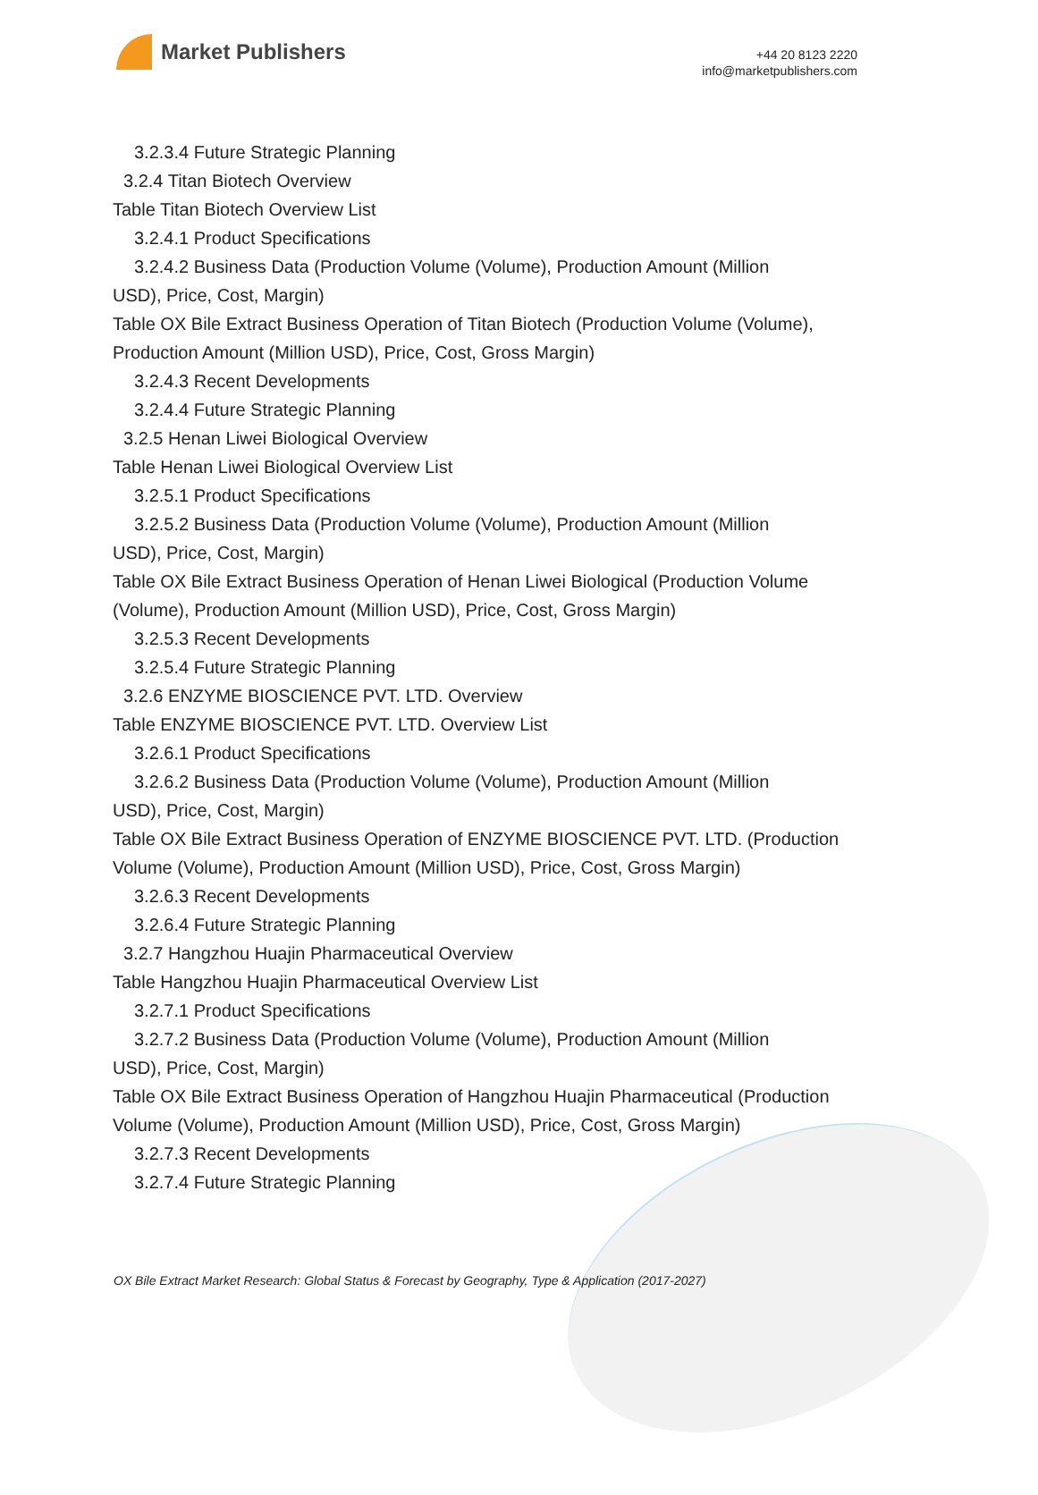Market Publishers
+44 20 8123 2220
info@marketpublishers.com
3.2.3.4 Future Strategic Planning
3.2.4 Titan Biotech Overview
Table Titan Biotech Overview List
3.2.4.1 Product Specifications
3.2.4.2 Business Data (Production Volume (Volume), Production Amount (Million
USD), Price, Cost, Margin)
Table OX Bile Extract Business Operation of Titan Biotech (Production Volume (Volume), Production Amount (Million USD), Price, Cost, Gross Margin)
3.2.4.3 Recent Developments
3.2.4.4 Future Strategic Planning
3.2.5 Henan Liwei Biological Overview
Table Henan Liwei Biological Overview List
3.2.5.1 Product Specifications
3.2.5.2 Business Data (Production Volume (Volume), Production Amount (Million
USD), Price, Cost, Margin)
Table OX Bile Extract Business Operation of Henan Liwei Biological (Production Volume (Volume), Production Amount (Million USD), Price, Cost, Gross Margin)
3.2.5.3 Recent Developments
3.2.5.4 Future Strategic Planning
3.2.6 ENZYME BIOSCIENCE PVT. LTD. Overview
Table ENZYME BIOSCIENCE PVT. LTD. Overview List
3.2.6.1 Product Specifications
3.2.6.2 Business Data (Production Volume (Volume), Production Amount (Million
USD), Price, Cost, Margin)
Table OX Bile Extract Business Operation of ENZYME BIOSCIENCE PVT. LTD. (Production Volume (Volume), Production Amount (Million USD), Price, Cost, Gross Margin)
3.2.6.3 Recent Developments
3.2.6.4 Future Strategic Planning
3.2.7 Hangzhou Huajin Pharmaceutical Overview
Table Hangzhou Huajin Pharmaceutical Overview List
3.2.7.1 Product Specifications
3.2.7.2 Business Data (Production Volume (Volume), Production Amount (Million
USD), Price, Cost, Margin)
Table OX Bile Extract Business Operation of Hangzhou Huajin Pharmaceutical (Production Volume (Volume), Production Amount (Million USD), Price, Cost, Gross Margin)
3.2.7.3 Recent Developments
3.2.7.4 Future Strategic Planning
OX Bile Extract Market Research: Global Status & Forecast by Geography, Type & Application (2017-2027)